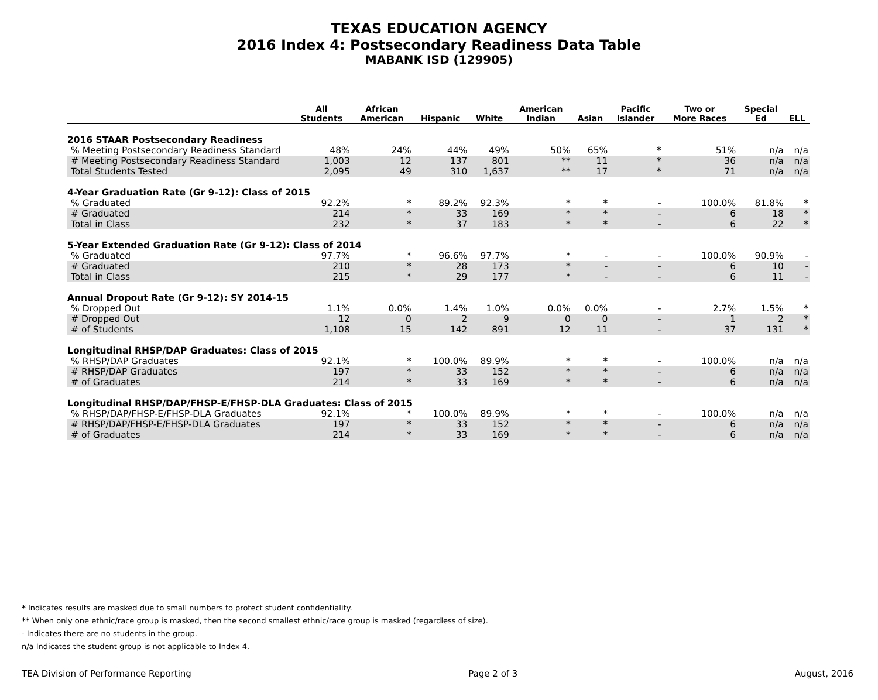TEXAS EDUCATION AGENCY
2016 Index 4: Postsecondary Readiness Data Table
MABANK ISD (129905)
| | All Students | African American | Hispanic | White | American Indian | Asian | Pacific Islander | Two or More Races | Special Ed | ELL |
| --- | --- | --- | --- | --- | --- | --- | --- | --- | --- | --- |
| 2016 STAAR Postsecondary Readiness | | | | | | | | | | |
| % Meeting Postsecondary Readiness Standard | 48% | 24% | 44% | 49% | 50% | 65% | * | 51% | n/a | n/a |
| # Meeting Postsecondary Readiness Standard | 1,003 | 12 | 137 | 801 | ** | 11 | * | 36 | n/a | n/a |
| Total Students Tested | 2,095 | 49 | 310 | 1,637 | ** | 17 | * | 71 | n/a | n/a |
| 4-Year Graduation Rate (Gr 9-12): Class of 2015 | | | | | | | | | | |
| % Graduated | 92.2% | * | 89.2% | 92.3% | * | * | - | 100.0% | 81.8% | * |
| # Graduated | 214 | * | 33 | 169 | * | * | - | 6 | 18 | * |
| Total in Class | 232 | * | 37 | 183 | * | * | - | 6 | 22 | * |
| 5-Year Extended Graduation Rate (Gr 9-12): Class of 2014 | | | | | | | | | | |
| % Graduated | 97.7% | * | 96.6% | 97.7% | * | - | - | 100.0% | 90.9% | - |
| # Graduated | 210 | * | 28 | 173 | * | - | - | 6 | 10 | - |
| Total in Class | 215 | * | 29 | 177 | * | - | - | 6 | 11 | - |
| Annual Dropout Rate (Gr 9-12): SY 2014-15 | | | | | | | | | | |
| % Dropped Out | 1.1% | 0.0% | 1.4% | 1.0% | 0.0% | 0.0% | - | 2.7% | 1.5% | * |
| # Dropped Out | 12 | 0 | 2 | 9 | 0 | 0 | - | 1 | 2 | * |
| # of Students | 1,108 | 15 | 142 | 891 | 12 | 11 | - | 37 | 131 | * |
| Longitudinal RHSP/DAP Graduates: Class of 2015 | | | | | | | | | | |
| % RHSP/DAP Graduates | 92.1% | * | 100.0% | 89.9% | * | * | - | 100.0% | n/a | n/a |
| # RHSP/DAP Graduates | 197 | * | 33 | 152 | * | * | - | 6 | n/a | n/a |
| # of Graduates | 214 | * | 33 | 169 | * | * | - | 6 | n/a | n/a |
| Longitudinal RHSP/DAP/FHSP-E/FHSP-DLA Graduates: Class of 2015 | | | | | | | | | | |
| % RHSP/DAP/FHSP-E/FHSP-DLA Graduates | 92.1% | * | 100.0% | 89.9% | * | * | - | 100.0% | n/a | n/a |
| # RHSP/DAP/FHSP-E/FHSP-DLA Graduates | 197 | * | 33 | 152 | * | * | - | 6 | n/a | n/a |
| # of Graduates | 214 | * | 33 | 169 | * | * | - | 6 | n/a | n/a |
* Indicates results are masked due to small numbers to protect student confidentiality.
** When only one ethnic/race group is masked, then the second smallest ethnic/race group is masked (regardless of size).
- Indicates there are no students in the group.
n/a Indicates the student group is not applicable to Index 4.
TEA Division of Performance Reporting Page 2 of 3 August, 2016